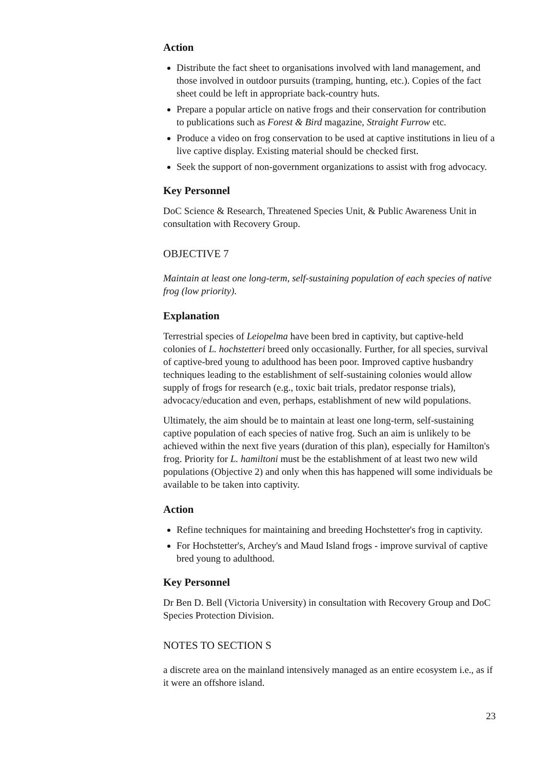Action
Distribute the fact sheet to organisations involved with land management, and those involved in outdoor pursuits (tramping, hunting, etc.). Copies of the fact sheet could be left in appropriate back-country huts.
Prepare a popular article on native frogs and their conservation for contribution to publications such as Forest & Bird magazine, Straight Furrow etc.
Produce a video on frog conservation to be used at captive institutions in lieu of a live captive display. Existing material should be checked first.
Seek the support of non-government organizations to assist with frog advocacy.
Key Personnel
DoC Science & Research, Threatened Species Unit, & Public Awareness Unit in consultation with Recovery Group.
OBJECTIVE 7
Maintain at least one long-term, self-sustaining population of each species of native frog (low priority).
Explanation
Terrestrial species of Leiopelma have been bred in captivity, but captive-held colonies of L. hochstetteri breed only occasionally. Further, for all species, survival of captive-bred young to adulthood has been poor. Improved captive husbandry techniques leading to the establishment of self-sustaining colonies would allow supply of frogs for research (e.g., toxic bait trials, predator response trials), advocacy/education and even, perhaps, establishment of new wild populations.
Ultimately, the aim should be to maintain at least one long-term, self-sustaining captive population of each species of native frog. Such an aim is unlikely to be achieved within the next five years (duration of this plan), especially for Hamilton's frog. Priority for L. hamiltoni must be the establishment of at least two new wild populations (Objective 2) and only when this has happened will some individuals be available to be taken into captivity.
Action
Refine techniques for maintaining and breeding Hochstetter's frog in captivity.
For Hochstetter's, Archey's and Maud Island frogs - improve survival of captive bred young to adulthood.
Key Personnel
Dr Ben D. Bell (Victoria University) in consultation with Recovery Group and DoC Species Protection Division.
NOTES TO SECTION S
a discrete area on the mainland intensively managed as an entire ecosystem i.e., as if it were an offshore island.
23